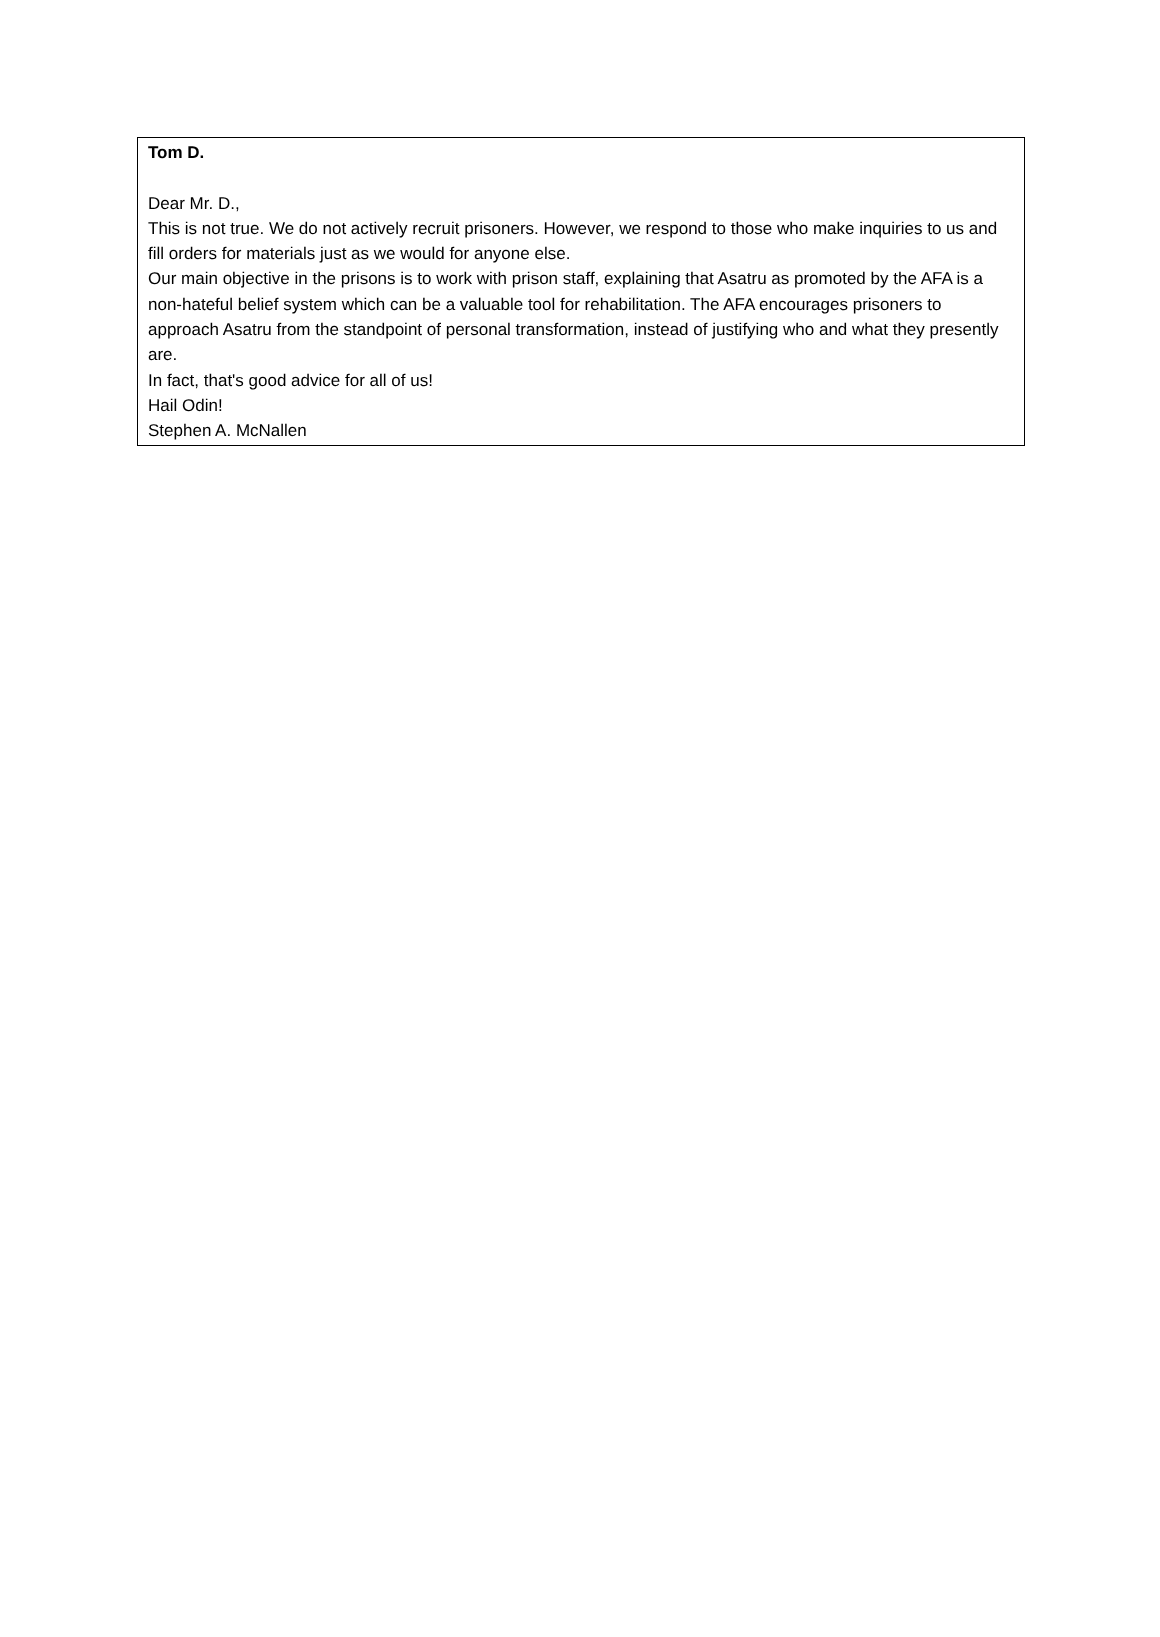Tom D.
Dear Mr. D.,
This is not true. We do not actively recruit prisoners. However, we respond to those who make inquiries to us and fill orders for materials just as we would for anyone else.
Our main objective in the prisons is to work with prison staff, explaining that Asatru as promoted by the AFA is a non-hateful belief system which can be a valuable tool for rehabilitation. The AFA encourages prisoners to approach Asatru from the standpoint of personal transformation, instead of justifying who and what they presently are.
In fact, that's good advice for all of us!
Hail Odin!
Stephen A. McNallen